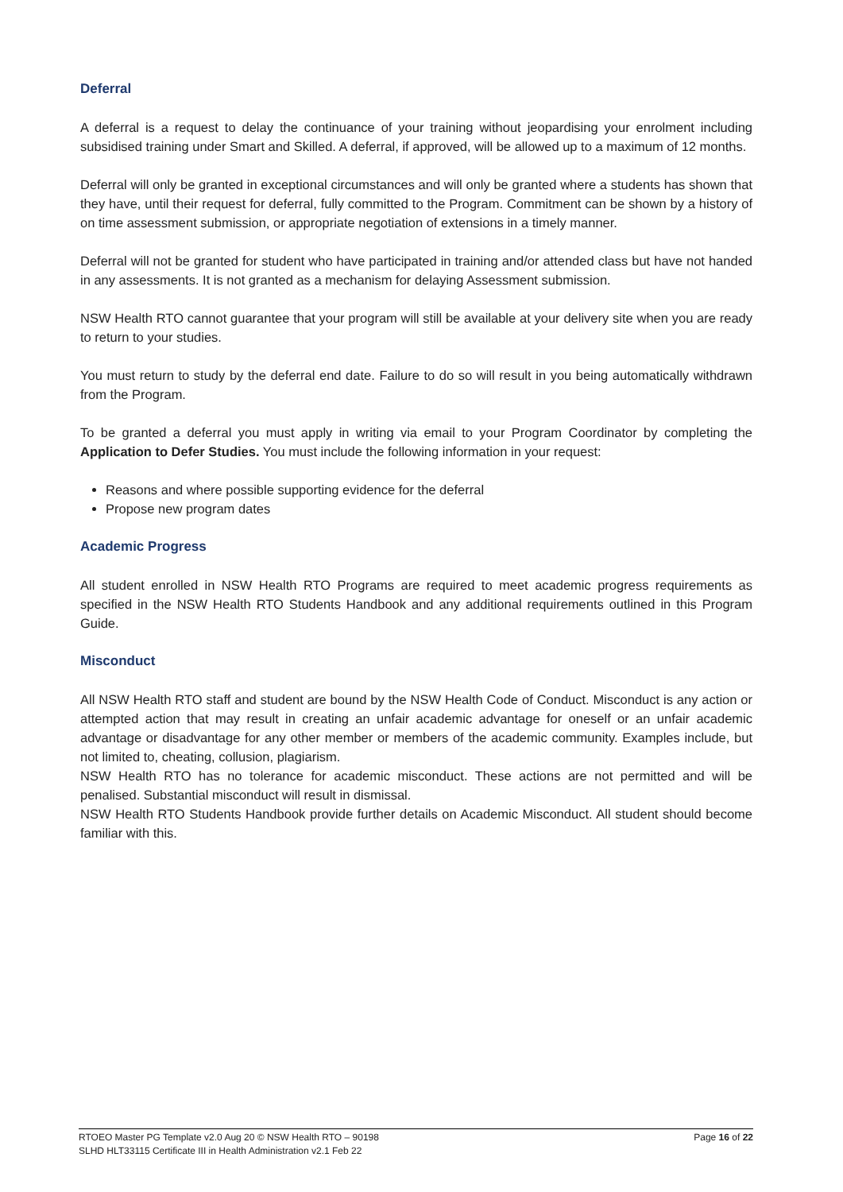Deferral
A deferral is a request to delay the continuance of your training without jeopardising your enrolment including subsidised training under Smart and Skilled. A deferral, if approved, will be allowed up to a maximum of 12 months.
Deferral will only be granted in exceptional circumstances and will only be granted where a students has shown that they have, until their request for deferral, fully committed to the Program. Commitment can be shown by a history of on time assessment submission, or appropriate negotiation of extensions in a timely manner.
Deferral will not be granted for student who have participated in training and/or attended class but have not handed in any assessments. It is not granted as a mechanism for delaying Assessment submission.
NSW Health RTO cannot guarantee that your program will still be available at your delivery site when you are ready to return to your studies.
You must return to study by the deferral end date. Failure to do so will result in you being automatically withdrawn from the Program.
To be granted a deferral you must apply in writing via email to your Program Coordinator by completing the Application to Defer Studies. You must include the following information in your request:
Reasons and where possible supporting evidence for the deferral
Propose new program dates
Academic Progress
All student enrolled in NSW Health RTO Programs are required to meet academic progress requirements as specified in the NSW Health RTO Students Handbook and any additional requirements outlined in this Program Guide.
Misconduct
All NSW Health RTO staff and student are bound by the NSW Health Code of Conduct. Misconduct is any action or attempted action that may result in creating an unfair academic advantage for oneself or an unfair academic advantage or disadvantage for any other member or members of the academic community. Examples include, but not limited to, cheating, collusion, plagiarism.
NSW Health RTO has no tolerance for academic misconduct. These actions are not permitted and will be penalised. Substantial misconduct will result in dismissal.
NSW Health RTO Students Handbook provide further details on Academic Misconduct. All student should become familiar with this.
RTOEO Master PG Template v2.0 Aug 20 © NSW Health RTO – 90198
SLHD HLT33115 Certificate III in Health Administration v2.1 Feb 22
Page 16 of 22